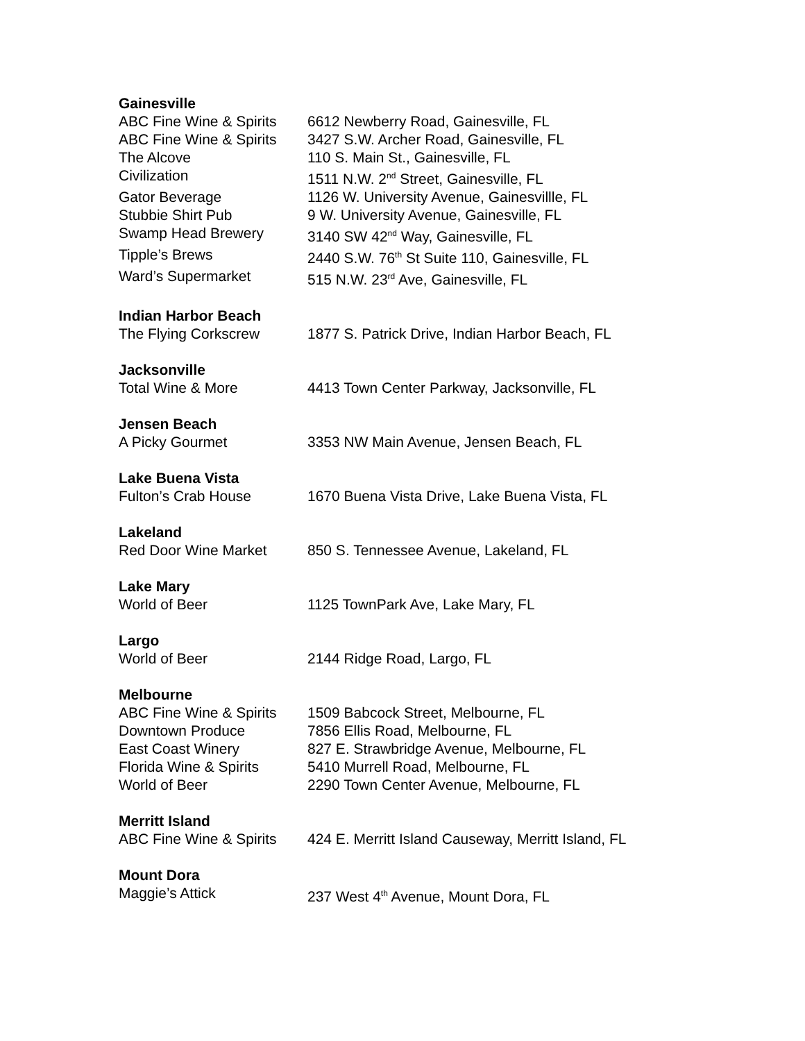| Gainesville | |
| ABC Fine Wine & Spirits | 6612 Newberry Road, Gainesville, FL |
| ABC Fine Wine & Spirits | 3427 S.W. Archer Road, Gainesville, FL |
| The Alcove | 110 S. Main St., Gainesville, FL |
| Civilization | 1511 N.W. 2<sup>nd</sup> Street, Gainesville, FL |
| Gator Beverage | 1126 W. University Avenue, Gainesvillle, FL |
| Stubbie Shirt Pub | 9 W. University Avenue, Gainesville, FL |
| Swamp Head Brewery | 3140 SW 42<sup>nd</sup> Way, Gainesville, FL |
| Tipple’s Brews | 2440 S.W. 76<sup>th</sup> St Suite 110, Gainesville, FL |
| Ward’s Supermarket | 515 N.W. 23<sup>rd</sup> Ave, Gainesville, FL |
| Indian Harbor Beach | |
| The Flying Corkscrew | 1877 S. Patrick Drive, Indian Harbor Beach, FL |
| Jacksonville | |
| Total Wine & More | 4413 Town Center Parkway, Jacksonville, FL |
| Jensen Beach | |
| A Picky Gourmet | 3353 NW Main Avenue, Jensen Beach, FL |
| Lake Buena Vista | |
| Fulton’s Crab House | 1670 Buena Vista Drive, Lake Buena Vista, FL |
| Lakeland | |
| Red Door Wine Market | 850 S. Tennessee Avenue, Lakeland, FL |
| Lake Mary | |
| World of Beer | 1125 TownPark Ave, Lake Mary, FL |
| Largo | |
| World of Beer | 2144 Ridge Road, Largo, FL |
| Melbourne | |
| ABC Fine Wine & Spirits | 1509 Babcock Street, Melbourne, FL |
| Downtown Produce | 7856 Ellis Road, Melbourne, FL |
| East Coast Winery | 827 E. Strawbridge Avenue, Melbourne, FL |
| Florida Wine & Spirits | 5410 Murrell Road, Melbourne, FL |
| World of Beer | 2290 Town Center Avenue, Melbourne, FL |
| Merritt Island | |
| ABC Fine Wine & Spirits | 424 E. Merritt Island Causeway, Merritt Island, FL |
| Mount Dora | |
| Maggie’s Attick | 237 West 4<sup>th</sup> Avenue, Mount Dora, FL |